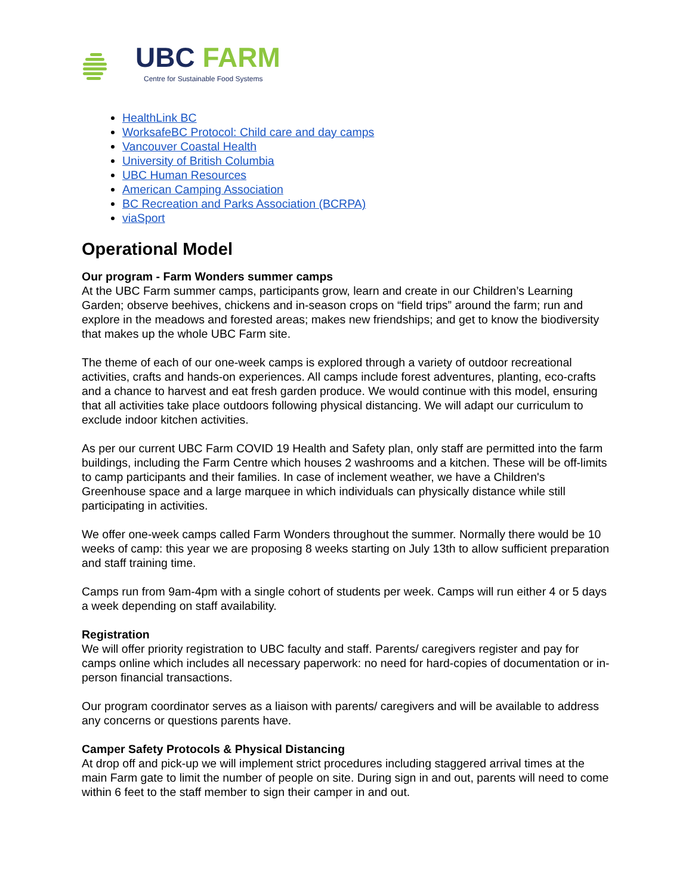UBC FARM
Centre for Sustainable Food Systems
HealthLink BC
WorksafeBC Protocol: Child care and day camps
Vancouver Coastal Health
University of British Columbia
UBC Human Resources
American Camping Association
BC Recreation and Parks Association (BCRPA)
viaSport
Operational Model
Our program - Farm Wonders summer camps
At the UBC Farm summer camps, participants grow, learn and create in our Children’s Learning Garden; observe beehives, chickens and in-season crops on “field trips” around the farm; run and explore in the meadows and forested areas; makes new friendships; and get to know the biodiversity that makes up the whole UBC Farm site.
The theme of each of our one-week camps is explored through a variety of outdoor recreational activities, crafts and hands-on experiences. All camps include forest adventures, planting, eco-crafts and a chance to harvest and eat fresh garden produce. We would continue with this model, ensuring that all activities take place outdoors following physical distancing. We will adapt our curriculum to exclude indoor kitchen activities.
As per our current UBC Farm COVID 19 Health and Safety plan, only staff are permitted into the farm buildings, including the Farm Centre which houses 2 washrooms and a kitchen. These will be off-limits to camp participants and their families. In case of inclement weather, we have a Children's Greenhouse space and a large marquee in which individuals can physically distance while still participating in activities.
We offer one-week camps called Farm Wonders throughout the summer. Normally there would be 10 weeks of camp: this year we are proposing 8 weeks starting on July 13th to allow sufficient preparation and staff training time.
Camps run from 9am-4pm with a single cohort of students per week. Camps will run either 4 or 5 days a week depending on staff availability.
Registration
We will offer priority registration to UBC faculty and staff. Parents/ caregivers register and pay for camps online which includes all necessary paperwork: no need for hard-copies of documentation or in-person financial transactions.
Our program coordinator serves as a liaison with parents/ caregivers and will be available to address any concerns or questions parents have.
Camper Safety Protocols & Physical Distancing
At drop off and pick-up we will implement strict procedures including staggered arrival times at the main Farm gate to limit the number of people on site. During sign in and out, parents will need to come within 6 feet to the staff member to sign their camper in and out.